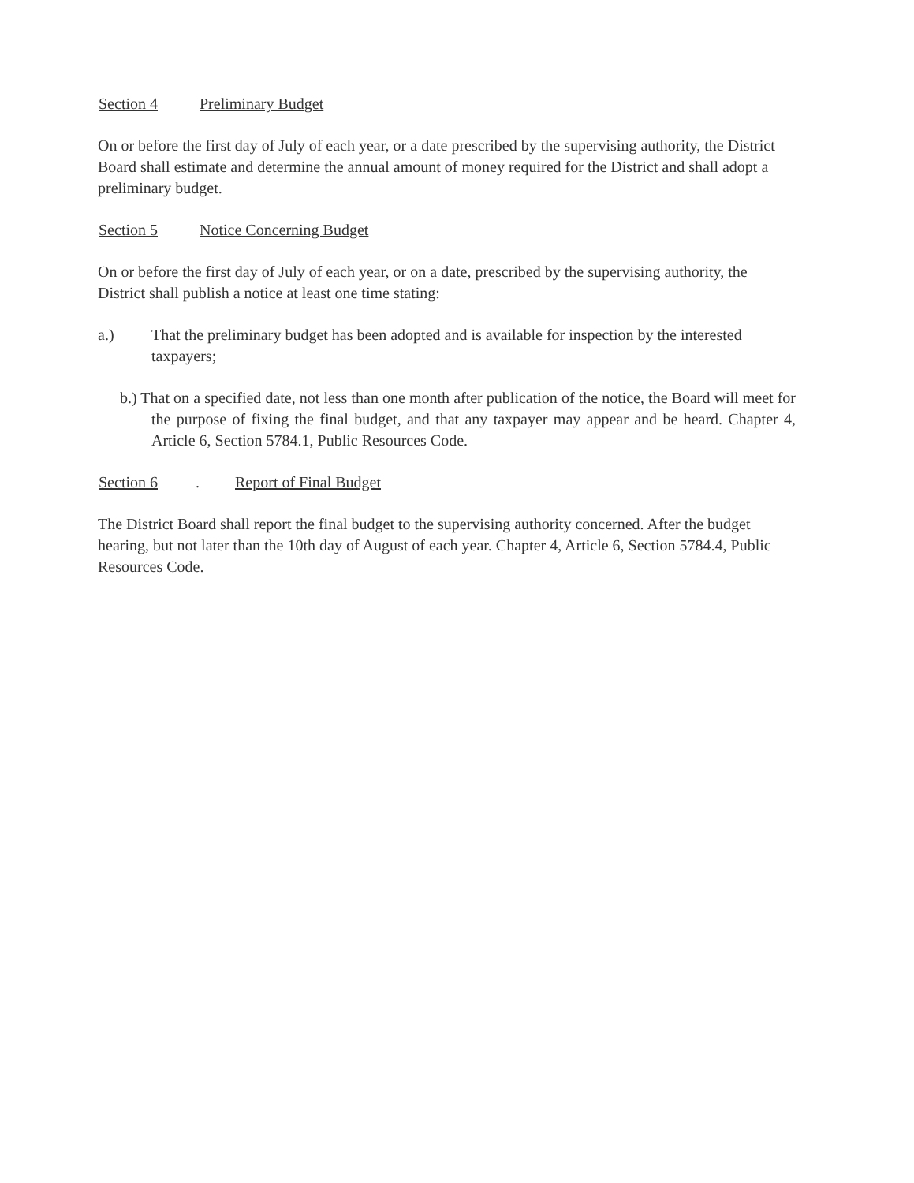Section 4 Preliminary Budget
On or before the first day of July of each year, or a date prescribed by the supervising authority, the District Board shall estimate and determine the annual amount of money required for the District and shall adopt a preliminary budget.
Section 5 Notice Concerning Budget
On or before the first day of July of each year, or on a date, prescribed by the supervising authority, the District shall publish a notice at least one time stating:
a.) That the preliminary budget has been adopted and is available for inspection by the interested taxpayers;
b.) That on a specified date, not less than one month after publication of the notice, the Board will meet for the purpose of fixing the final budget, and that any taxpayer may appear and be heard. Chapter 4, Article 6, Section 5784.1, Public Resources Code.
Section 6. Report of Final Budget
The District Board shall report the final budget to the supervising authority concerned. After the budget hearing, but not later than the 10th day of August of each year. Chapter 4, Article 6, Section 5784.4, Public Resources Code.